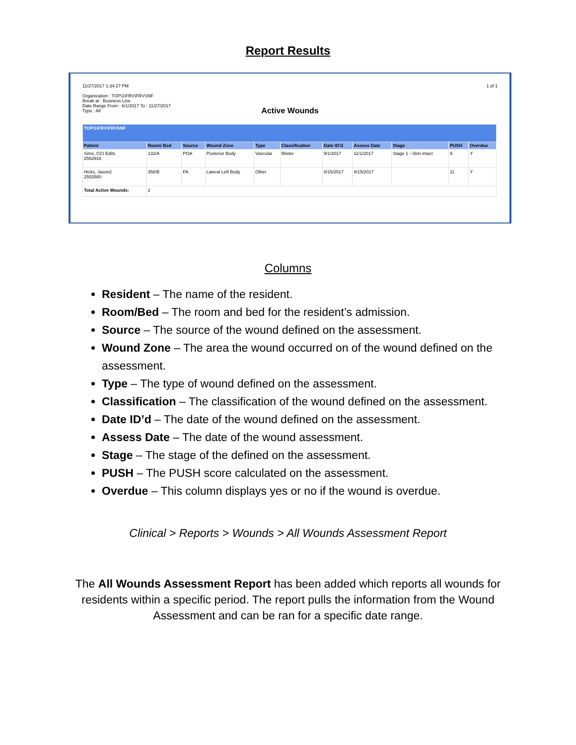Report Results
11/27/2017 1:34:27 PM
Organization : TOP\1\FRV\FRVSNF
Break at : Business Line
Date Range From : 6/1/2017 To : 11/27/2017
Type : All
1 of 1
Active Wounds
| TOP\1\FRV\FRVSNF | | | | | | | | | | |
| Patient | Room/ Bed | Source | Wound Zone | Type | Classification | Date ID'd | Assess Date | Stage | PUSH | Overdue |
| Sims, CCI Edits 2562918 | 132/A | POA | Posterior Body | Vascular | Blister | 9/1/2017 | 11/1/2017 | Stage 1 - Skin intact | 9 | Y |
| Hicks, Jason2 2553580 | 358/B | FA | Lateral Left Body | Other | | 8/15/2017 | 8/15/2017 | | 11 | Y |
| Total Active Wounds: | 2 | | | | | | | | | |
Columns
Resident – The name of the resident.
Room/Bed – The room and bed for the resident’s admission.
Source – The source of the wound defined on the assessment.
Wound Zone – The area the wound occurred on of the wound defined on the assessment.
Type – The type of wound defined on the assessment.
Classification – The classification of the wound defined on the assessment.
Date ID’d – The date of the wound defined on the assessment.
Assess Date – The date of the wound assessment.
Stage – The stage of the defined on the assessment.
PUSH – The PUSH score calculated on the assessment.
Overdue – This column displays yes or no if the wound is overdue.
Clinical > Reports > Wounds > All Wounds Assessment Report
The All Wounds Assessment Report has been added which reports all wounds for residents within a specific period. The report pulls the information from the Wound Assessment and can be ran for a specific date range.